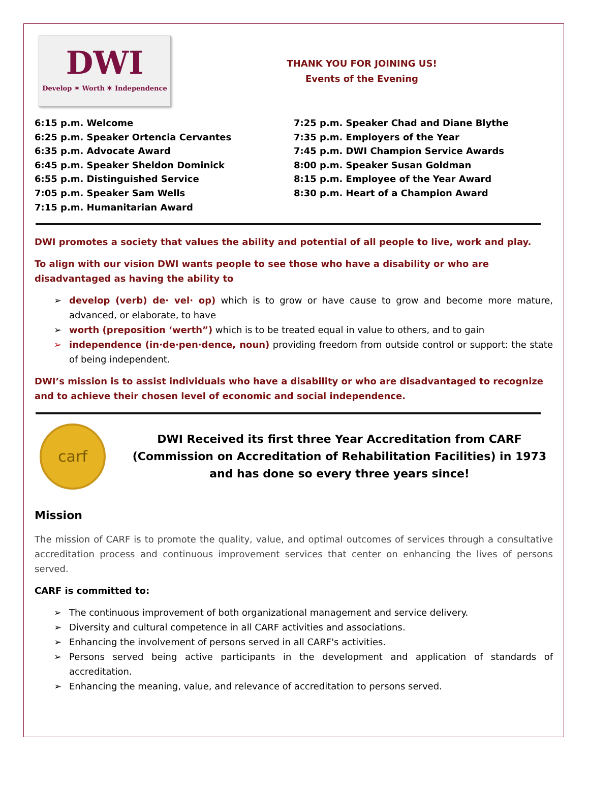DWI
Develop ✶ Worth ✶ Independence
THANK YOU FOR JOINING US!
Events of the Evening
6:15 p.m. Welcome
6:25 p.m. Speaker Ortencia Cervantes
6:35 p.m. Advocate Award
6:45 p.m. Speaker Sheldon Dominick
6:55 p.m. Distinguished Service
7:05 p.m. Speaker Sam Wells
7:15 p.m. Humanitarian Award
7:25 p.m. Speaker Chad and Diane Blythe
7:35 p.m. Employers of the Year
7:45 p.m. DWI Champion Service Awards
8:00 p.m. Speaker Susan Goldman
8:15 p.m. Employee of the Year Award
8:30 p.m. Heart of a Champion Award
DWI promotes a society that values the ability and potential of all people to live, work and play.
To align with our vision DWI wants people to see those who have a disability or who are disadvantaged as having the ability to
➢ develop (verb) de· vel· op) which is to grow or have cause to grow and become more mature, advanced, or elaborate, to have
➢ worth (preposition ‘werth”) which is to be treated equal in value to others, and to gain
➢ independence (in·de·pen·dence, noun) providing freedom from outside control or support: the state of being independent.
DWI’s mission is to assist individuals who have a disability or who are disadvantaged to recognize and to achieve their chosen level of economic and social independence.
carf
DWI Received its first three Year Accreditation from CARF (Commission on Accreditation of Rehabilitation Facilities) in 1973 and has done so every three years since!
Mission
The mission of CARF is to promote the quality, value, and optimal outcomes of services through a consultative accreditation process and continuous improvement services that center on enhancing the lives of persons served.
CARF is committed to:
➢ The continuous improvement of both organizational management and service delivery.
➢ Diversity and cultural competence in all CARF activities and associations.
➢ Enhancing the involvement of persons served in all CARF's activities.
➢ Persons served being active participants in the development and application of standards of accreditation.
➢ Enhancing the meaning, value, and relevance of accreditation to persons served.